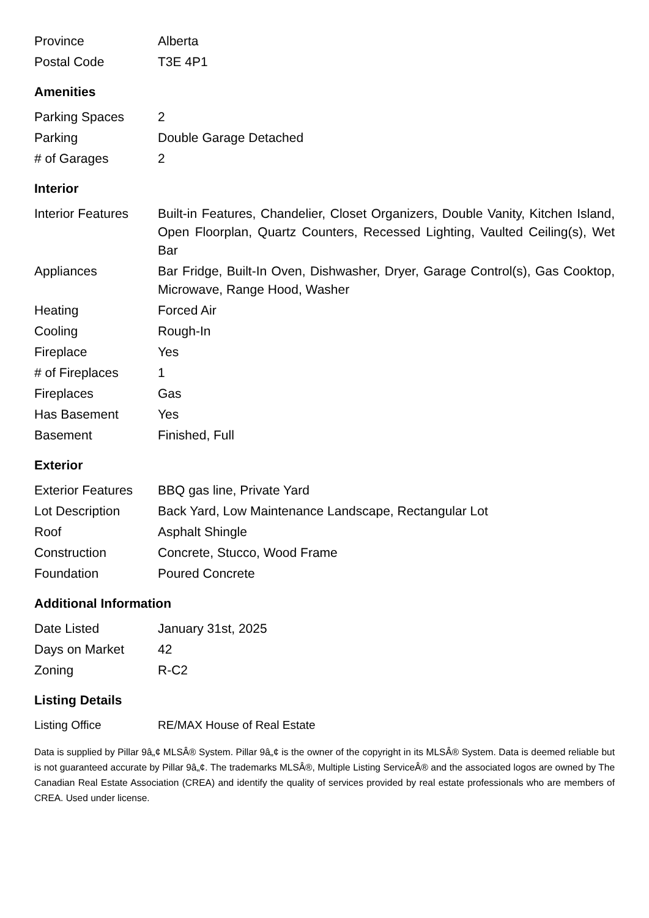| Province | Alberta |
| Postal Code | T3E 4P1 |
Amenities
| Parking Spaces | 2 |
| Parking | Double Garage Detached |
| # of Garages | 2 |
Interior
| Interior Features | Built-in Features, Chandelier, Closet Organizers, Double Vanity, Kitchen Island, Open Floorplan, Quartz Counters, Recessed Lighting, Vaulted Ceiling(s), Wet Bar |
| Appliances | Bar Fridge, Built-In Oven, Dishwasher, Dryer, Garage Control(s), Gas Cooktop, Microwave, Range Hood, Washer |
| Heating | Forced Air |
| Cooling | Rough-In |
| Fireplace | Yes |
| # of Fireplaces | 1 |
| Fireplaces | Gas |
| Has Basement | Yes |
| Basement | Finished, Full |
Exterior
| Exterior Features | BBQ gas line, Private Yard |
| Lot Description | Back Yard, Low Maintenance Landscape, Rectangular Lot |
| Roof | Asphalt Shingle |
| Construction | Concrete, Stucco, Wood Frame |
| Foundation | Poured Concrete |
Additional Information
| Date Listed | January 31st, 2025 |
| Days on Market | 42 |
| Zoning | R-C2 |
Listing Details
| Listing Office | RE/MAX House of Real Estate |
Data is supplied by Pillar 9â„¢ MLSÂ® System. Pillar 9â„¢ is the owner of the copyright in its MLSÂ® System. Data is deemed reliable but is not guaranteed accurate by Pillar 9â„¢. The trademarks MLSÂ®, Multiple Listing ServiceÂ® and the associated logos are owned by The Canadian Real Estate Association (CREA) and identify the quality of services provided by real estate professionals who are members of CREA. Used under license.